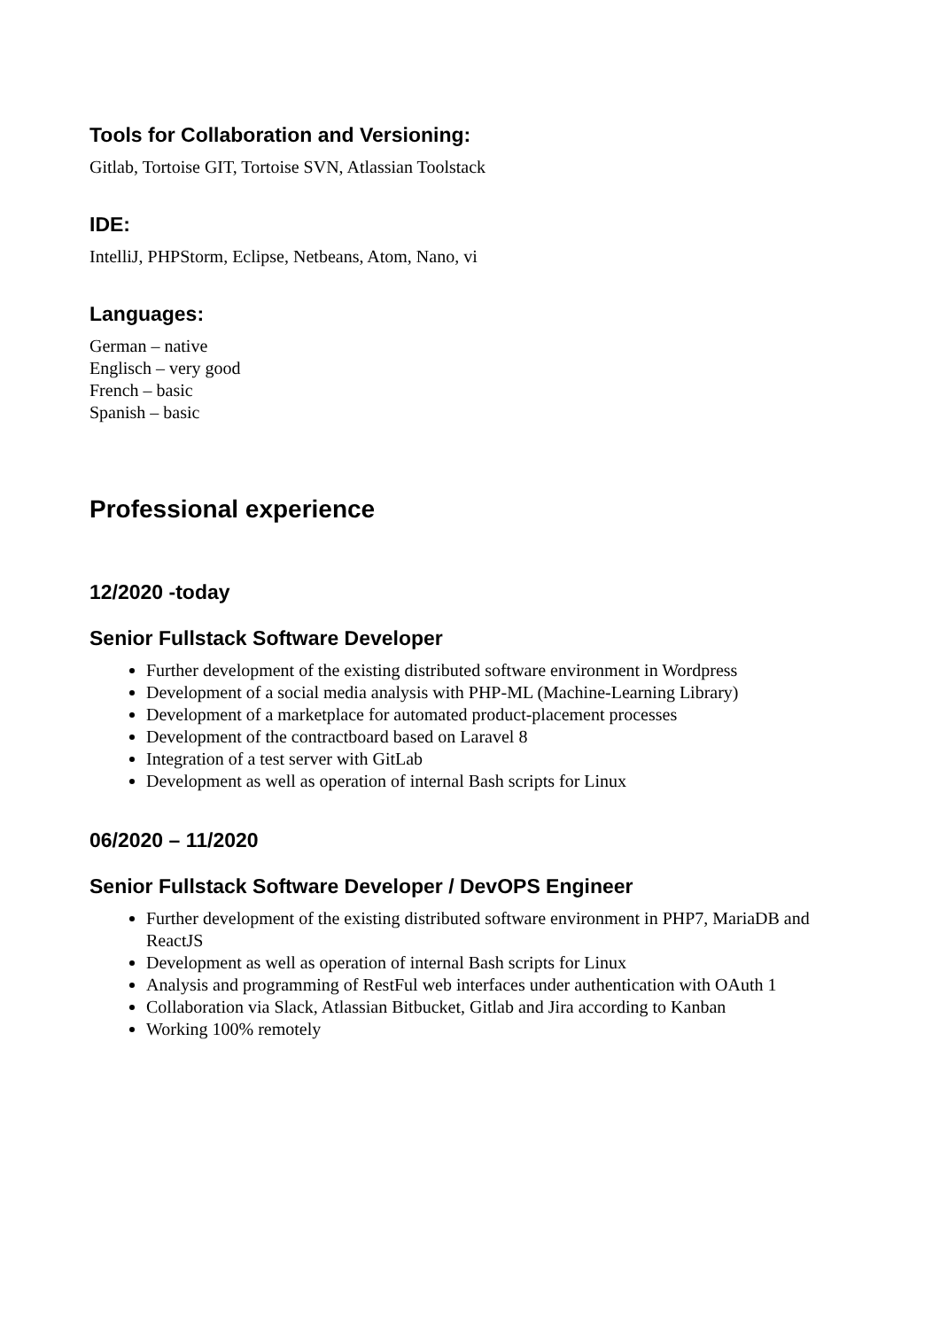Tools for Collaboration and Versioning:
Gitlab, Tortoise GIT, Tortoise SVN, Atlassian Toolstack
IDE:
IntelliJ, PHPStorm, Eclipse, Netbeans, Atom, Nano, vi
Languages:
German – native
Englisch – very good
French – basic
Spanish – basic
Professional experience
12/2020 -today
Senior Fullstack Software Developer
Further development of the existing distributed software environment in Wordpress
Development of a social media analysis with PHP-ML (Machine-Learning Library)
Development of a marketplace for automated product-placement processes
Development of the contractboard based on Laravel 8
Integration of a test server with GitLab
Development as well as operation of internal Bash scripts for Linux
06/2020 – 11/2020
Senior Fullstack Software Developer / DevOPS Engineer
Further development of the existing distributed software environment in PHP7, MariaDB and ReactJS
Development as well as operation of internal Bash scripts for Linux
Analysis and programming of RestFul web interfaces under authentication with OAuth 1
Collaboration via Slack, Atlassian Bitbucket, Gitlab and Jira according to Kanban
Working 100% remotely